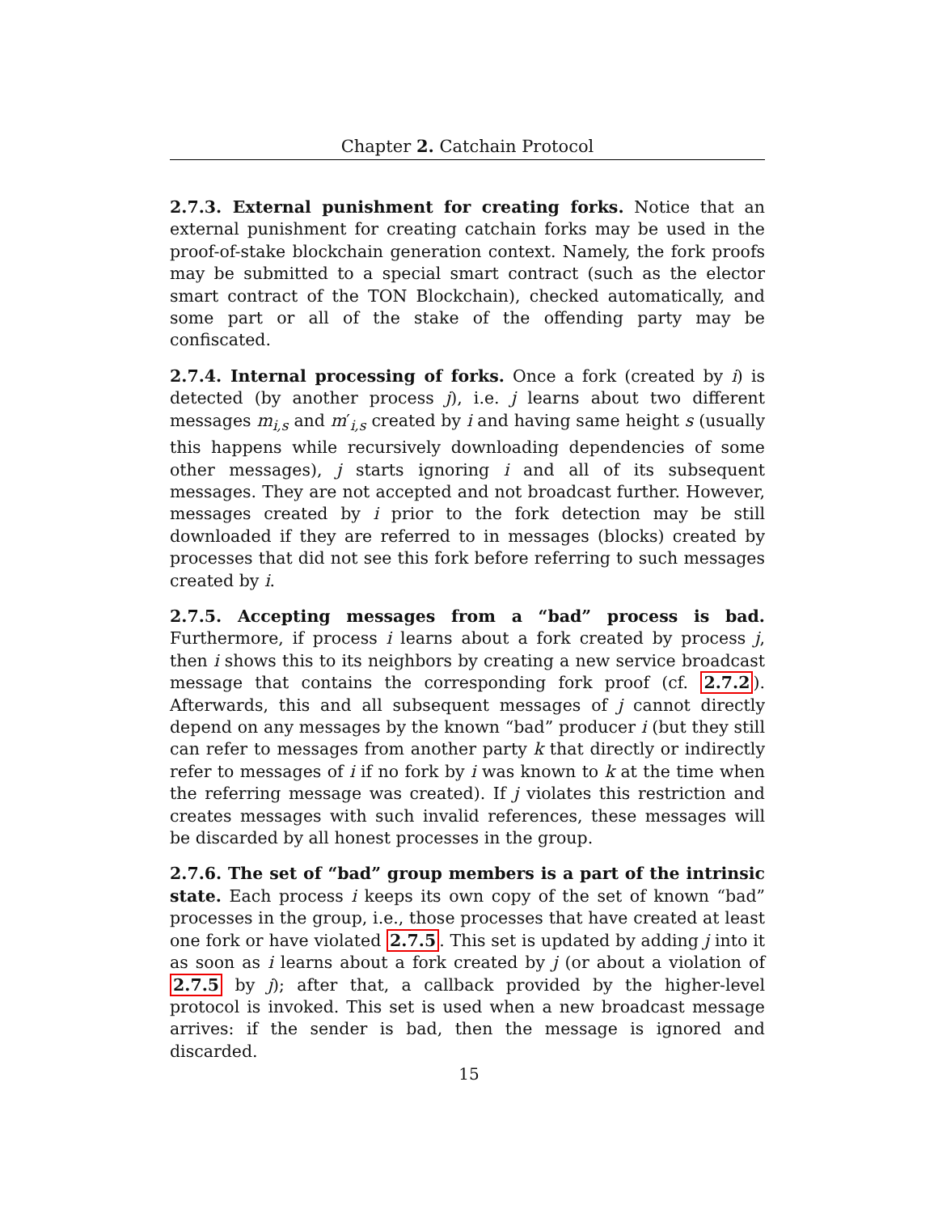Chapter 2. Catchain Protocol
2.7.3. External punishment for creating forks. Notice that an external punishment for creating catchain forks may be used in the proof-of-stake blockchain generation context. Namely, the fork proofs may be submitted to a special smart contract (such as the elector smart contract of the TON Blockchain), checked automatically, and some part or all of the stake of the offending party may be confiscated.
2.7.4. Internal processing of forks. Once a fork (created by i) is detected (by another process j), i.e. j learns about two different messages m<sub>i,s</sub> and m′<sub>i,s</sub> created by i and having same height s (usually this happens while recursively downloading dependencies of some other messages), j starts ignoring i and all of its subsequent messages. They are not accepted and not broadcast further. However, messages created by i prior to the fork detection may be still downloaded if they are referred to in messages (blocks) created by processes that did not see this fork before referring to such messages created by i.
2.7.5. Accepting messages from a “bad” process is bad. Furthermore, if process i learns about a fork created by process j, then i shows this to its neighbors by creating a new service broadcast message that contains the corresponding fork proof (cf. 2.7.2). Afterwards, this and all subsequent messages of j cannot directly depend on any messages by the known “bad” producer i (but they still can refer to messages from another party k that directly or indirectly refer to messages of i if no fork by i was known to k at the time when the referring message was created). If j violates this restriction and creates messages with such invalid references, these messages will be discarded by all honest processes in the group.
2.7.6. The set of “bad” group members is a part of the intrinsic state. Each process i keeps its own copy of the set of known “bad” processes in the group, i.e., those processes that have created at least one fork or have violated 2.7.5. This set is updated by adding j into it as soon as i learns about a fork created by j (or about a violation of 2.7.5 by j); after that, a callback provided by the higher-level protocol is invoked. This set is used when a new broadcast message arrives: if the sender is bad, then the message is ignored and discarded.
15